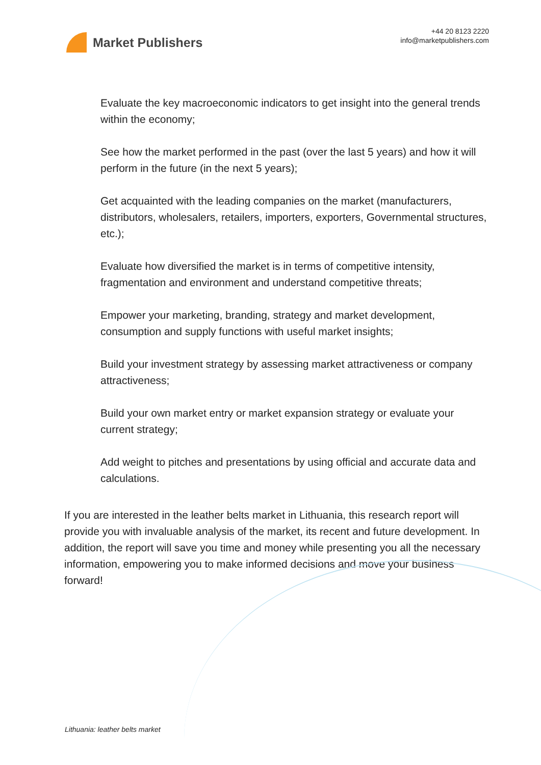Market Publishers
+44 20 8123 2220
info@marketpublishers.com
Evaluate the key macroeconomic indicators to get insight into the general trends within the economy;
See how the market performed in the past (over the last 5 years) and how it will perform in the future (in the next 5 years);
Get acquainted with the leading companies on the market (manufacturers, distributors, wholesalers, retailers, importers, exporters, Governmental structures, etc.);
Evaluate how diversified the market is in terms of competitive intensity, fragmentation and environment and understand competitive threats;
Empower your marketing, branding, strategy and market development, consumption and supply functions with useful market insights;
Build your investment strategy by assessing market attractiveness or company attractiveness;
Build your own market entry or market expansion strategy or evaluate your current strategy;
Add weight to pitches and presentations by using official and accurate data and calculations.
If you are interested in the leather belts market in Lithuania, this research report will provide you with invaluable analysis of the market, its recent and future development. In addition, the report will save you time and money while presenting you all the necessary information, empowering you to make informed decisions and move your business forward!
Lithuania: leather belts market